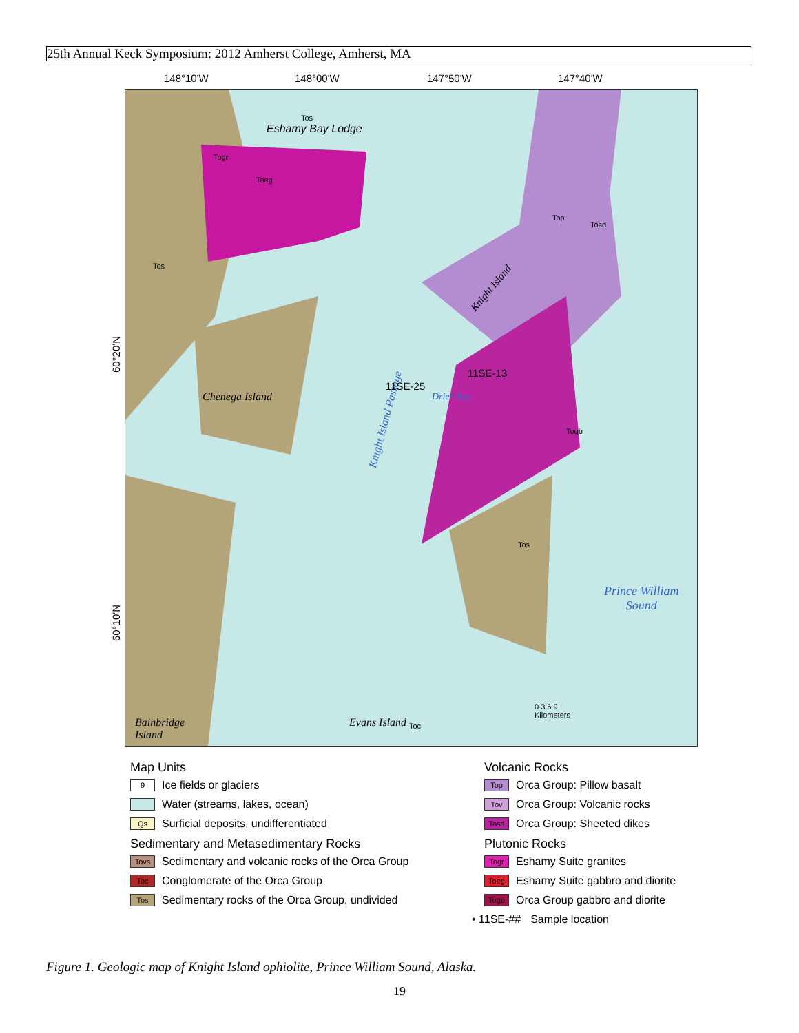25th Annual Keck Symposium: 2012 Amherst College, Amherst, MA
148°10'W 148°00'W 147°50'W 147°40'W
60°20'N
60°10'N
Eshamy Bay Lodge
Chenega Island
Knight Island Passage
Knight Island
Drier Bay
11SE-25
11SE-13
Prince William
Sound
Bainbridge
Island
Evans Island Toc
0 3 6 9
Kilometers
Togr
Toeg
Tos
Tos
Top
Tosd
Togb
Tos
Map Units
9 Ice fields or glaciers
Water (streams, lakes, ocean)
Qs Surficial deposits, undifferentiated
Sedimentary and Metasedimentary Rocks
Tovs Sedimentary and volcanic rocks of the Orca Group
Toc Conglomerate of the Orca Group
Tos Sedimentary rocks of the Orca Group, undivided
Volcanic Rocks
Top Orca Group: Pillow basalt
Tov Orca Group: Volcanic rocks
Tosd Orca Group: Sheeted dikes
Plutonic Rocks
Togr Eshamy Suite granites
Toeg Eshamy Suite gabbro and diorite
Togb Orca Group gabbro and diorite
• 11SE-## Sample location
Figure 1. Geologic map of Knight Island ophiolite, Prince William Sound, Alaska.
19